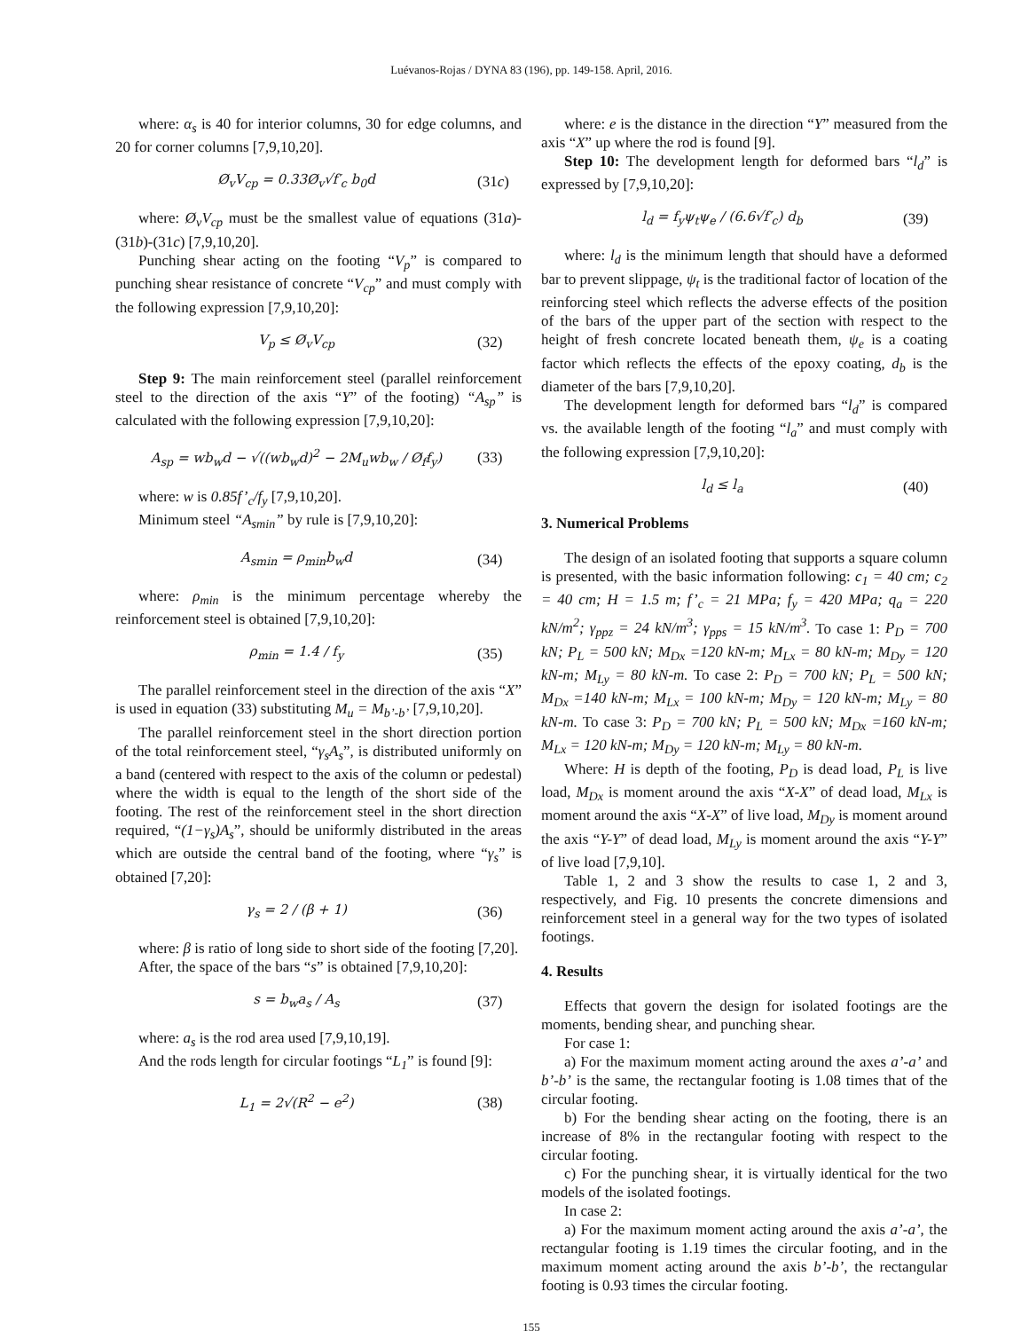Luévanos-Rojas / DYNA 83 (196), pp. 149-158. April, 2016.
where: α<sub>s</sub> is 40 for interior columns, 30 for edge columns, and 20 for corner columns [7,9,10,20].
Ø<sub>v</sub>V<sub>cp</sub> = 0.33Ø<sub>v</sub>√f′<sub>c</sub> b<sub>0</sub>d (31c)
where: Ø<sub>v</sub>V<sub>cp</sub> must be the smallest value of equations (31a)-(31b)-(31c) [7,9,10,20].
Punching shear acting on the footing “V<sub>p</sub>” is compared to punching shear resistance of concrete “V<sub>cp</sub>” and must comply with the following expression [7,9,10,20]:
V<sub>p</sub> ≤ Ø<sub>v</sub>V<sub>cp</sub> (32)
Step 9: The main reinforcement steel (parallel reinforcement steel to the direction of the axis “Y” of the footing) “A<sub>sp</sub>” is calculated with the following expression [7,9,10,20]:
A<sub>sp</sub> = wb<sub>w</sub>d − √((wb<sub>w</sub>d)<sup>2</sup> − 2M<sub>u</sub>wb<sub>w</sub> / Ø<sub>f</sub>f<sub>y</sub>) (33)
where: w is 0.85f’<sub>c</sub>/f<sub>y</sub> [7,9,10,20].
Minimum steel “A<sub>smin</sub>” by rule is [7,9,10,20]:
A<sub>smin</sub> = ρ<sub>min</sub>b<sub>w</sub>d (34)
where: ρ<sub>min</sub> is the minimum percentage whereby the reinforcement steel is obtained [7,9,10,20]:
ρ<sub>min</sub> = 1.4 / f<sub>y</sub> (35)
The parallel reinforcement steel in the direction of the axis “X” is used in equation (33) substituting M<sub>u</sub> = M<sub>b’-b’</sub> [7,9,10,20].
The parallel reinforcement steel in the short direction portion of the total reinforcement steel, “γ<sub>s</sub>A<sub>s</sub>”, is distributed uniformly on a band (centered with respect to the axis of the column or pedestal) where the width is equal to the length of the short side of the footing. The rest of the reinforcement steel in the short direction required, “(1−γ<sub>s</sub>)A<sub>s</sub>”, should be uniformly distributed in the areas which are outside the central band of the footing, where “γ<sub>s</sub>” is obtained [7,20]:
γ<sub>s</sub> = 2 / (β + 1) (36)
where: β is ratio of long side to short side of the footing [7,20].
After, the space of the bars “s” is obtained [7,9,10,20]:
s = b<sub>w</sub>a<sub>s</sub> / A<sub>s</sub> (37)
where: a<sub>s</sub> is the rod area used [7,9,10,19].
And the rods length for circular footings “L<sub>1</sub>” is found [9]:
L<sub>1</sub> = 2√(R<sup>2</sup> − e<sup>2</sup>) (38)
where: e is the distance in the direction “Y” measured from the axis “X” up where the rod is found [9].
Step 10: The development length for deformed bars “l<sub>d</sub>” is expressed by [7,9,10,20]:
l<sub>d</sub> = f<sub>y</sub>ψ<sub>t</sub>ψ<sub>e</sub> / (6.6√f′<sub>c</sub>) d<sub>b</sub> (39)
where: l<sub>d</sub> is the minimum length that should have a deformed bar to prevent slippage, ψ<sub>t</sub> is the traditional factor of location of the reinforcing steel which reflects the adverse effects of the position of the bars of the upper part of the section with respect to the height of fresh concrete located beneath them, ψ<sub>e</sub> is a coating factor which reflects the effects of the epoxy coating, d<sub>b</sub> is the diameter of the bars [7,9,10,20].
The development length for deformed bars “l<sub>d</sub>” is compared vs. the available length of the footing “l<sub>a</sub>” and must comply with the following expression [7,9,10,20]:
l<sub>d</sub> ≤ l<sub>a</sub> (40)
3. Numerical Problems
The design of an isolated footing that supports a square column is presented, with the basic information following: c<sub>1</sub> = 40 cm; c<sub>2</sub> = 40 cm; H = 1.5 m; f’<sub>c</sub> = 21 MPa; f<sub>y</sub> = 420 MPa; q<sub>a</sub> = 220 kN/m<sup>2</sup>; γ<sub>ppz</sub> = 24 kN/m<sup>3</sup>; γ<sub>pps</sub> = 15 kN/m<sup>3</sup>. To case 1: P<sub>D</sub> = 700 kN; P<sub>L</sub> = 500 kN; M<sub>Dx</sub> =120 kN-m; M<sub>Lx</sub> = 80 kN-m; M<sub>Dy</sub> = 120 kN-m; M<sub>Ly</sub> = 80 kN-m. To case 2: P<sub>D</sub> = 700 kN; P<sub>L</sub> = 500 kN; M<sub>Dx</sub> =140 kN-m; M<sub>Lx</sub> = 100 kN-m; M<sub>Dy</sub> = 120 kN-m; M<sub>Ly</sub> = 80 kN-m. To case 3: P<sub>D</sub> = 700 kN; P<sub>L</sub> = 500 kN; M<sub>Dx</sub> =160 kN-m; M<sub>Lx</sub> = 120 kN-m; M<sub>Dy</sub> = 120 kN-m; M<sub>Ly</sub> = 80 kN-m.
Where: H is depth of the footing, P<sub>D</sub> is dead load, P<sub>L</sub> is live load, M<sub>Dx</sub> is moment around the axis “X-X” of dead load, M<sub>Lx</sub> is moment around the axis “X-X” of live load, M<sub>Dy</sub> is moment around the axis “Y-Y” of dead load, M<sub>Ly</sub> is moment around the axis “Y-Y” of live load [7,9,10].
Table 1, 2 and 3 show the results to case 1, 2 and 3, respectively, and Fig. 10 presents the concrete dimensions and reinforcement steel in a general way for the two types of isolated footings.
4. Results
Effects that govern the design for isolated footings are the moments, bending shear, and punching shear.
For case 1:
a) For the maximum moment acting around the axes a’-a’ and b’-b’ is the same, the rectangular footing is 1.08 times that of the circular footing.
b) For the bending shear acting on the footing, there is an increase of 8% in the rectangular footing with respect to the circular footing.
c) For the punching shear, it is virtually identical for the two models of the isolated footings.
In case 2:
a) For the maximum moment acting around the axis a’-a’, the rectangular footing is 1.19 times the circular footing, and in the maximum moment acting around the axis b’-b’, the rectangular footing is 0.93 times the circular footing.
155